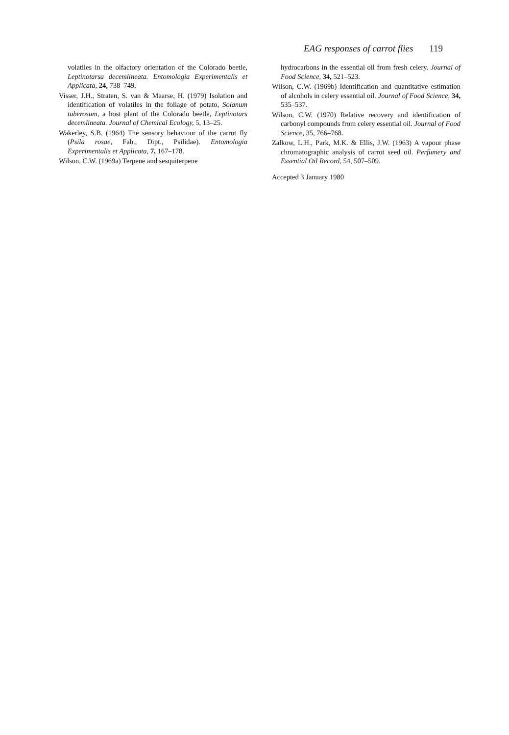EAG responses of carrot flies 119
volatiles in the olfactory orientation of the Colorado beetle, Leptinotarsa decemlineata. Entomologia Experimentalis et Applicata, 24, 738–749.
Visser, J.H., Straten, S. van & Maarse, H. (1979) Isolation and identification of volatiles in the foliage of potato, Solanum tuberosum, a host plant of the Colorado beetle, Leptinotars decemlineata. Journal of Chemical Ecology, 5, 13–25.
Wakerley, S.B. (1964) The sensory behaviour of the carrot fly (Psila rosae, Fab., Dipt., Psilidae). Entomologia Experimentalis et Applicata, 7, 167–178.
Wilson, C.W. (1969a) Terpene and sesquiterpene
hydrocarbons in the essential oil from fresh celery. Journal of Food Science, 34, 521–523.
Wilson, C.W. (1969b) Identification and quantitative estimation of alcohols in celery essential oil. Journal of Food Science, 34, 535–537.
Wilson, C.W. (1970) Relative recovery and identification of carbonyl compounds from celery essential oil. Journal of Food Science, 35, 766–768.
Zalkow, L.H., Park, M.K. & Ellis, J.W. (1963) A vapour phase chromatographic analysis of carrot seed oil. Perfumery and Essential Oil Record, 54, 507–509.
Accepted 3 January 1980